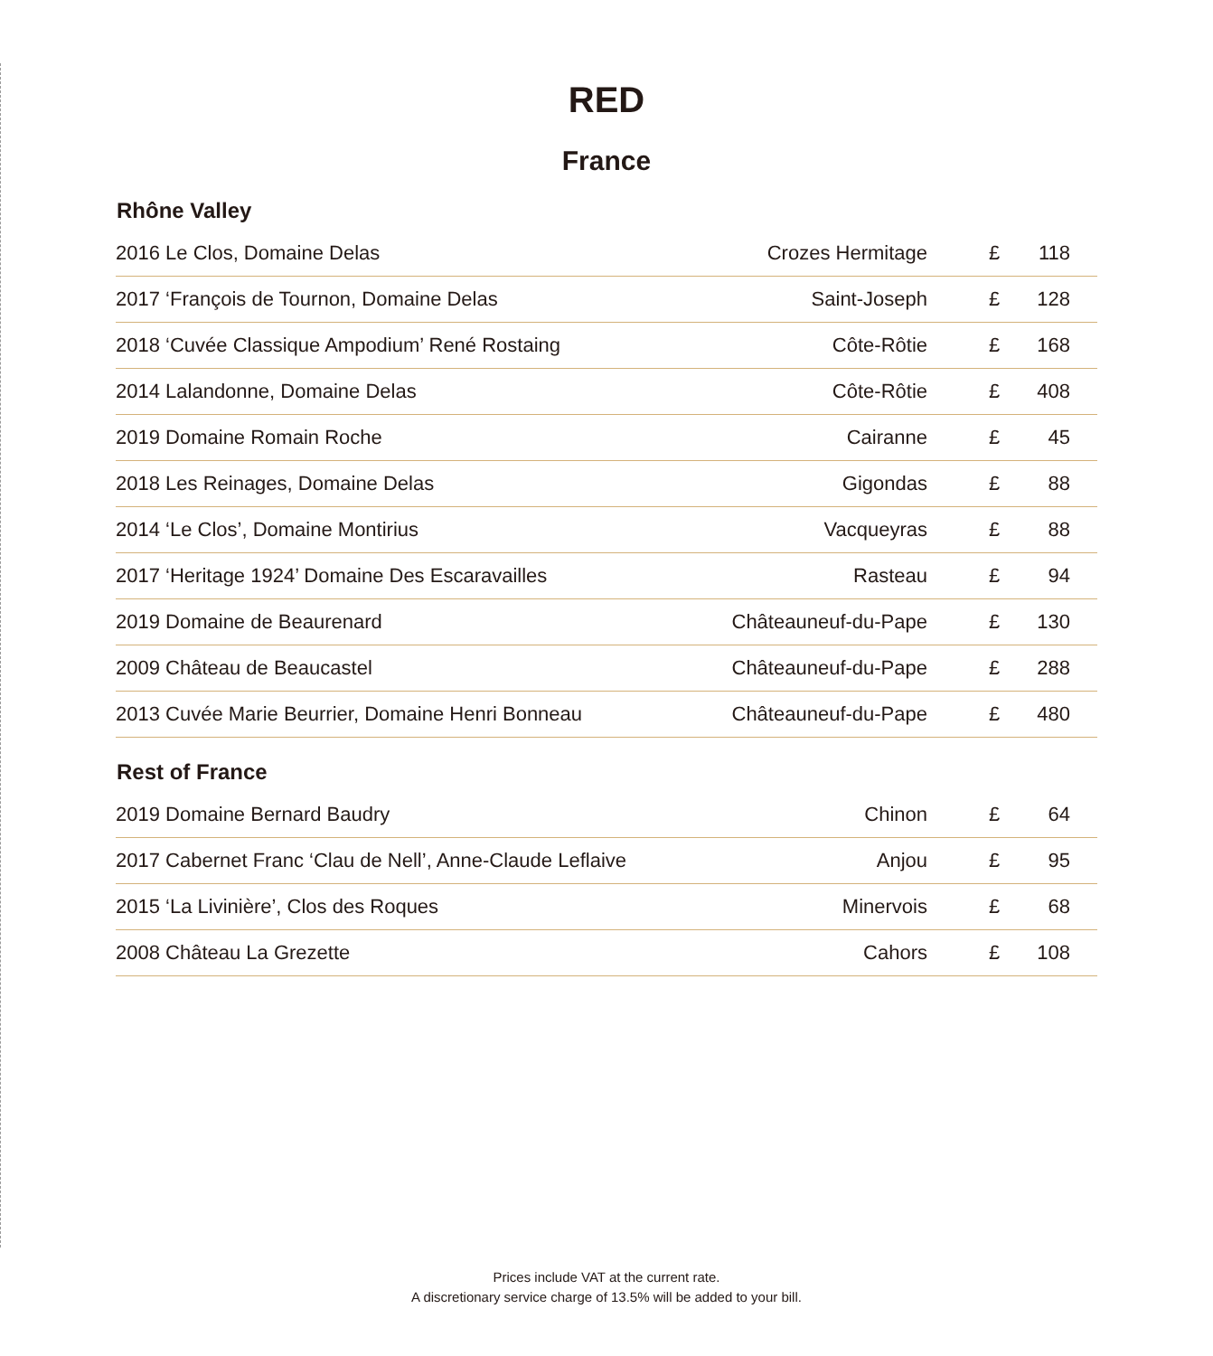RED
France
Rhône Valley
| 2016 Le Clos, Domaine Delas | Crozes Hermitage | £ | 118 |
| 2017 ‘François de Tournon, Domaine Delas | Saint-Joseph | £ | 128 |
| 2018 ‘Cuvée Classique Ampodium’ René Rostaing | Côte-Rôtie | £ | 168 |
| 2014 Lalandonne, Domaine Delas | Côte-Rôtie | £ | 408 |
| 2019 Domaine Romain Roche | Cairanne | £ | 45 |
| 2018 Les Reinages, Domaine Delas | Gigondas | £ | 88 |
| 2014 ‘Le Clos’, Domaine Montirius | Vacqueyras | £ | 88 |
| 2017 ‘Heritage 1924’ Domaine Des Escaravailles | Rasteau | £ | 94 |
| 2019 Domaine de Beaurenard | Châteauneuf-du-Pape | £ | 130 |
| 2009 Château de Beaucastel | Châteauneuf-du-Pape | £ | 288 |
| 2013 Cuvée Marie Beurrier, Domaine Henri Bonneau | Châteauneuf-du-Pape | £ | 480 |
Rest of France
| 2019 Domaine Bernard Baudry | Chinon | £ | 64 |
| 2017 Cabernet Franc ‘Clau de Nell’, Anne-Claude Leflaive | Anjou | £ | 95 |
| 2015 ‘La Livinière’, Clos des Roques | Minervois | £ | 68 |
| 2008 Château La Grezette | Cahors | £ | 108 |
Prices include VAT at the current rate.
A discretionary service charge of 13.5% will be added to your bill.